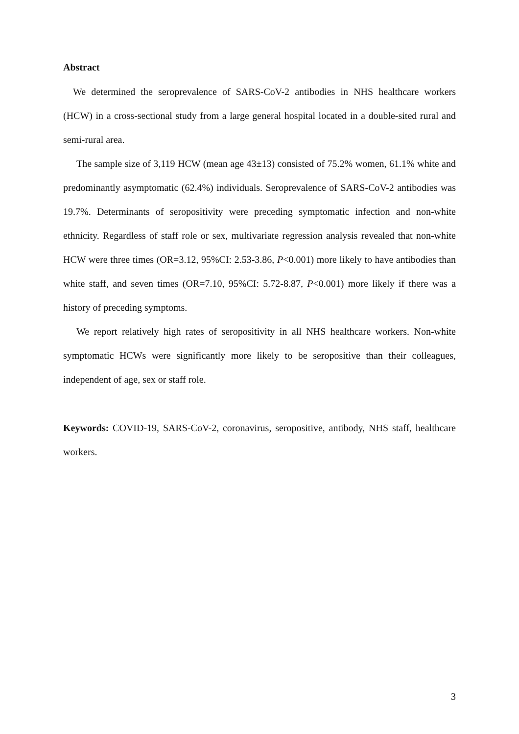Abstract
We determined the seroprevalence of SARS-CoV-2 antibodies in NHS healthcare workers (HCW) in a cross-sectional study from a large general hospital located in a double-sited rural and semi-rural area.
The sample size of 3,119 HCW (mean age 43±13) consisted of 75.2% women, 61.1% white and predominantly asymptomatic (62.4%) individuals. Seroprevalence of SARS-CoV-2 antibodies was 19.7%. Determinants of seropositivity were preceding symptomatic infection and non-white ethnicity. Regardless of staff role or sex, multivariate regression analysis revealed that non-white HCW were three times (OR=3.12, 95%CI: 2.53-3.86, P<0.001) more likely to have antibodies than white staff, and seven times (OR=7.10, 95%CI: 5.72-8.87, P<0.001) more likely if there was a history of preceding symptoms.
We report relatively high rates of seropositivity in all NHS healthcare workers. Non-white symptomatic HCWs were significantly more likely to be seropositive than their colleagues, independent of age, sex or staff role.
Keywords: COVID-19, SARS-CoV-2, coronavirus, seropositive, antibody, NHS staff, healthcare workers.
3